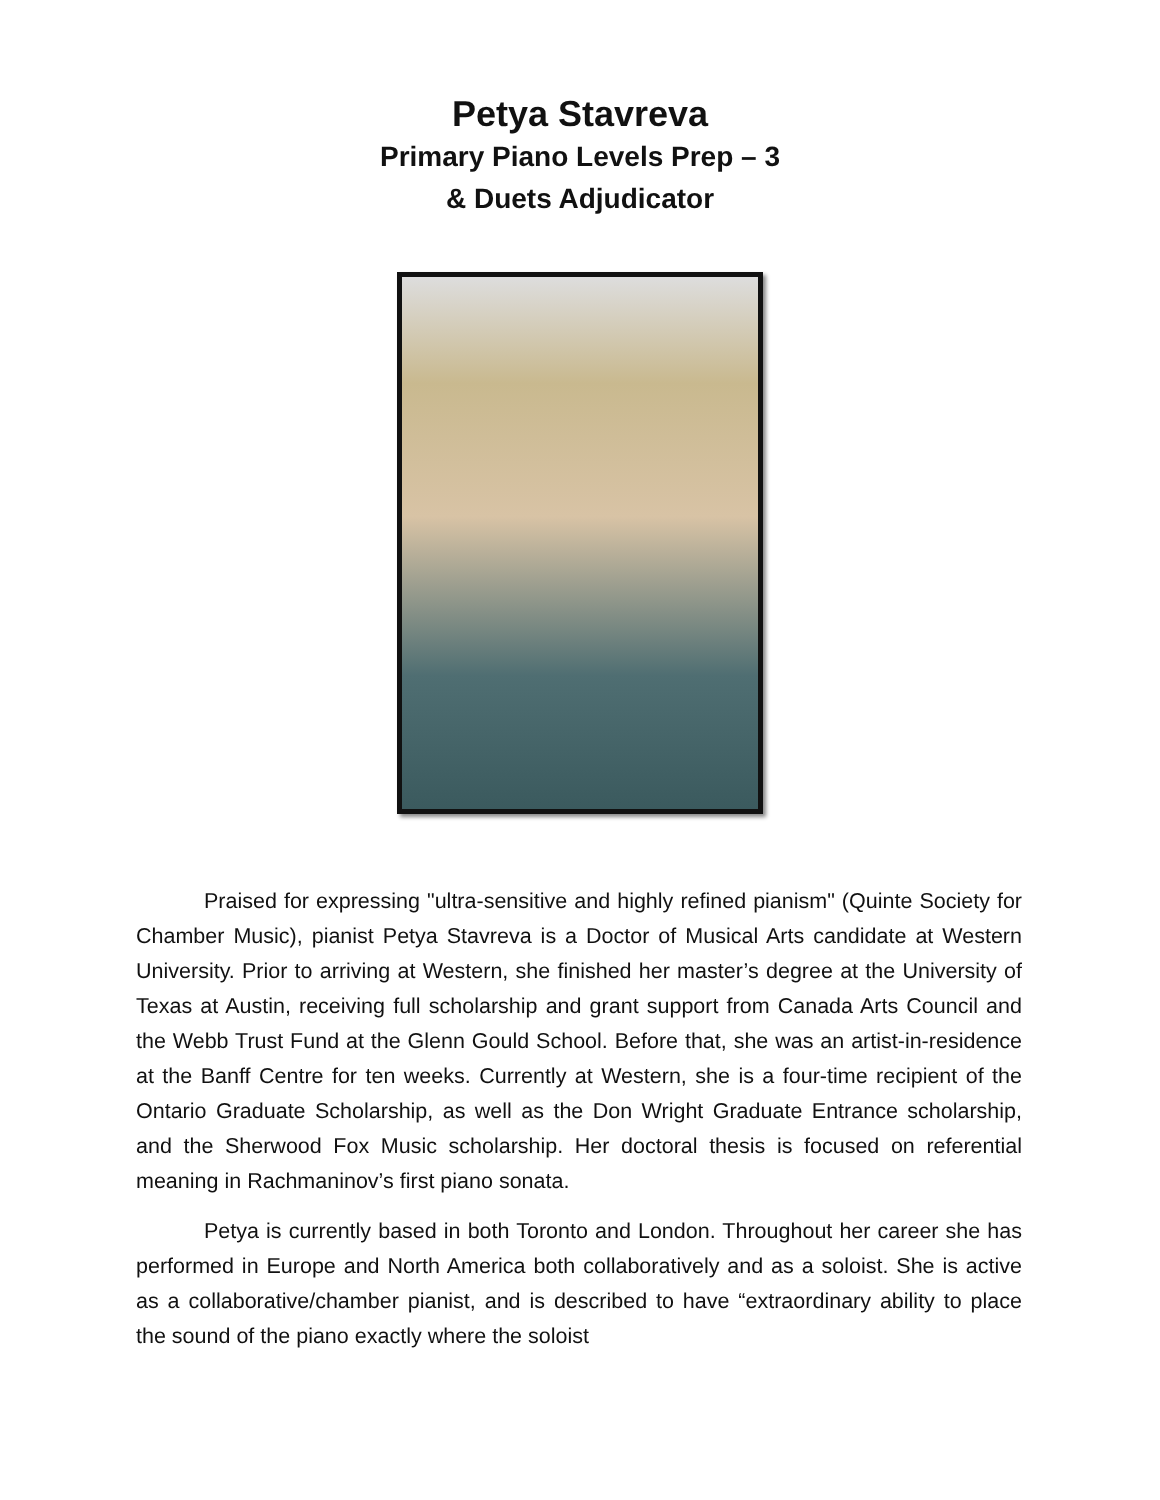Petya Stavreva
Primary Piano Levels Prep – 3
& Duets Adjudicator
Praised for expressing "ultra-sensitive and highly refined pianism" (Quinte Society for Chamber Music), pianist Petya Stavreva is a Doctor of Musical Arts candidate at Western University. Prior to arriving at Western, she finished her master’s degree at the University of Texas at Austin, receiving full scholarship and grant support from Canada Arts Council and the Webb Trust Fund at the Glenn Gould School. Before that, she was an artist-in-residence at the Banff Centre for ten weeks. Currently at Western, she is a four-time recipient of the Ontario Graduate Scholarship, as well as the Don Wright Graduate Entrance scholarship, and the Sherwood Fox Music scholarship. Her doctoral thesis is focused on referential meaning in Rachmaninov’s first piano sonata.
Petya is currently based in both Toronto and London. Throughout her career she has performed in Europe and North America both collaboratively and as a soloist. She is active as a collaborative/chamber pianist, and is described to have “extraordinary ability to place the sound of the piano exactly where the soloist